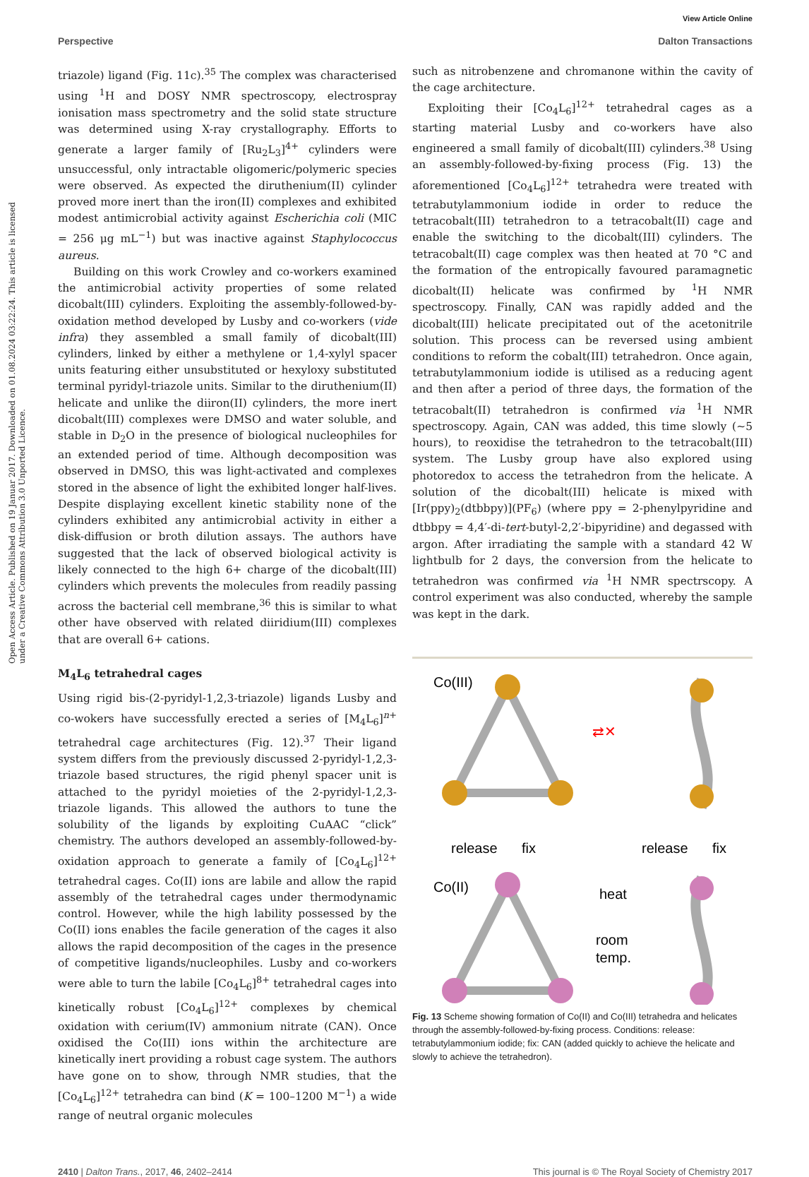View Article Online
Perspective Dalton Transactions
Open Access Article. Published on 19 Januar 2017. Downloaded on 01.08.2024 03:22:24. This article is licensed under a Creative Commons Attribution 3.0 Unported Licence.
triazole) ligand (Fig. 11c).<sup>35</sup> The complex was characterised using <sup>1</sup>H and DOSY NMR spectroscopy, electrospray ionisation mass spectrometry and the solid state structure was determined using X-ray crystallography. Efforts to generate a larger family of [Ru<sub>2</sub>L<sub>3</sub>]<sup>4+</sup> cylinders were unsuccessful, only intractable oligomeric/polymeric species were observed. As expected the diruthenium(II) cylinder proved more inert than the iron(II) complexes and exhibited modest antimicrobial activity against Escherichia coli (MIC = 256 μg mL<sup>−1</sup>) but was inactive against Staphylococcus aureus.
Building on this work Crowley and co-workers examined the antimicrobial activity properties of some related dicobalt(III) cylinders. Exploiting the assembly-followed-by-oxidation method developed by Lusby and co-workers (vide infra) they assembled a small family of dicobalt(III) cylinders, linked by either a methylene or 1,4-xylyl spacer units featuring either unsubstituted or hexyloxy substituted terminal pyridyl-triazole units. Similar to the diruthenium(II) helicate and unlike the diiron(II) cylinders, the more inert dicobalt(III) complexes were DMSO and water soluble, and stable in D<sub>2</sub>O in the presence of biological nucleophiles for an extended period of time. Although decomposition was observed in DMSO, this was light-activated and complexes stored in the absence of light the exhibited longer half-lives. Despite displaying excellent kinetic stability none of the cylinders exhibited any antimicrobial activity in either a disk-diffusion or broth dilution assays. The authors have suggested that the lack of observed biological activity is likely connected to the high 6+ charge of the dicobalt(III) cylinders which prevents the molecules from readily passing across the bacterial cell membrane,<sup>36</sup> this is similar to what other have observed with related diiridium(III) complexes that are overall 6+ cations.
M<sub>4</sub>L<sub>6</sub> tetrahedral cages
Using rigid bis-(2-pyridyl-1,2,3-triazole) ligands Lusby and co-wokers have successfully erected a series of [M<sub>4</sub>L<sub>6</sub>]<sup>n+</sup> tetrahedral cage architectures (Fig. 12).<sup>37</sup> Their ligand system differs from the previously discussed 2-pyridyl-1,2,3-triazole based structures, the rigid phenyl spacer unit is attached to the pyridyl moieties of the 2-pyridyl-1,2,3-triazole ligands. This allowed the authors to tune the solubility of the ligands by exploiting CuAAC “click” chemistry. The authors developed an assembly-followed-by-oxidation approach to generate a family of [Co<sub>4</sub>L<sub>6</sub>]<sup>12+</sup> tetrahedral cages. Co(II) ions are labile and allow the rapid assembly of the tetrahedral cages under thermodynamic control. However, while the high lability possessed by the Co(II) ions enables the facile generation of the cages it also allows the rapid decomposition of the cages in the presence of competitive ligands/nucleophiles. Lusby and co-workers were able to turn the labile [Co<sub>4</sub>L<sub>6</sub>]<sup>8+</sup> tetrahedral cages into kinetically robust [Co<sub>4</sub>L<sub>6</sub>]<sup>12+</sup> complexes by chemical oxidation with cerium(IV) ammonium nitrate (CAN). Once oxidised the Co(III) ions within the architecture are kinetically inert providing a robust cage system. The authors have gone on to show, through NMR studies, that the [Co<sub>4</sub>L<sub>6</sub>]<sup>12+</sup> tetrahedra can bind (K = 100–1200 M<sup>−1</sup>) a wide range of neutral organic molecules
such as nitrobenzene and chromanone within the cavity of the cage architecture.
Exploiting their [Co<sub>4</sub>L<sub>6</sub>]<sup>12+</sup> tetrahedral cages as a starting material Lusby and co-workers have also engineered a small family of dicobalt(III) cylinders.<sup>38</sup> Using an assembly-followed-by-fixing process (Fig. 13) the aforementioned [Co<sub>4</sub>L<sub>6</sub>]<sup>12+</sup> tetrahedra were treated with tetrabutylammonium iodide in order to reduce the tetracobalt(III) tetrahedron to a tetracobalt(II) cage and enable the switching to the dicobalt(III) cylinders. The tetracobalt(II) cage complex was then heated at 70 °C and the formation of the entropically favoured paramagnetic dicobalt(II) helicate was confirmed by <sup>1</sup>H NMR spectroscopy. Finally, CAN was rapidly added and the dicobalt(III) helicate precipitated out of the acetonitrile solution. This process can be reversed using ambient conditions to reform the cobalt(III) tetrahedron. Once again, tetrabutylammonium iodide is utilised as a reducing agent and then after a period of three days, the formation of the tetracobalt(II) tetrahedron is confirmed via <sup>1</sup>H NMR spectroscopy. Again, CAN was added, this time slowly (∼5 hours), to reoxidise the tetrahedron to the tetracobalt(III) system. The Lusby group have also explored using photoredox to access the tetrahedron from the helicate. A solution of the dicobalt(III) helicate is mixed with [Ir(ppy)<sub>2</sub>(dtbbpy)](PF<sub>6</sub>) (where ppy = 2-phenylpyridine and dtbbpy = 4,4′-di-tert-butyl-2,2′-bipyridine) and degassed with argon. After irradiating the sample with a standard 42 W lightbulb for 2 days, the conversion from the helicate to tetrahedron was confirmed via <sup>1</sup>H NMR spectrscopy. A control experiment was also conducted, whereby the sample was kept in the dark.
Co(III)
⇄✕
release
fix
release
fix
Co(II)
heat
room
temp.
Fig. 13 Scheme showing formation of Co(II) and Co(III) tetrahedra and helicates through the assembly-followed-by-fixing process. Conditions: release: tetrabutylammonium iodide; fix: CAN (added quickly to achieve the helicate and slowly to achieve the tetrahedron).
2410 | Dalton Trans., 2017, 46, 2402–2414 This journal is © The Royal Society of Chemistry 2017